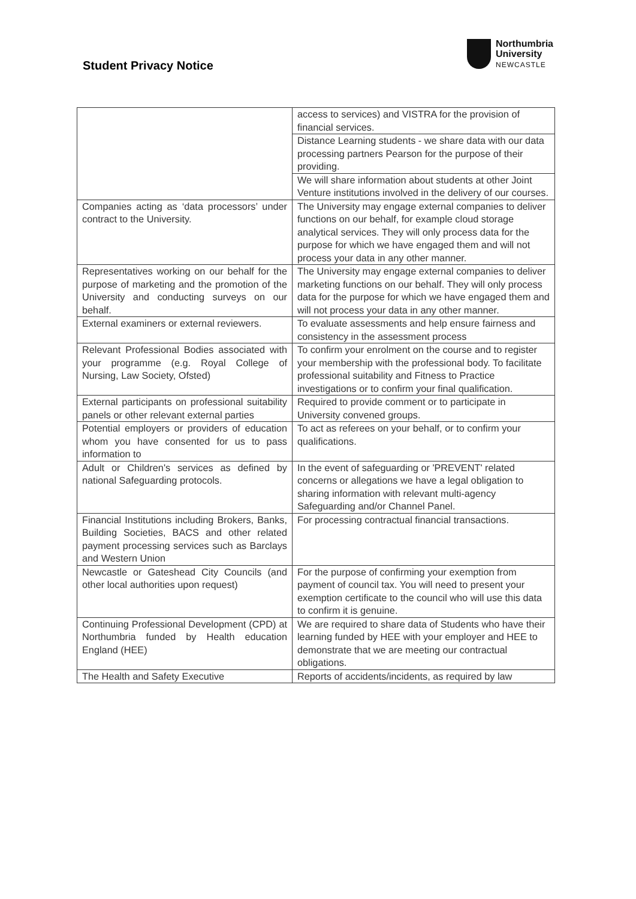Student Privacy Notice
Northumbria
University
NEWCASTLE
| | access to services) and VISTRA for the provision of financial services. |
| | Distance Learning students - we share data with our data processing partners Pearson for the purpose of their providing. |
| | We will share information about students at other Joint Venture institutions involved in the delivery of our courses. |
| Companies acting as ‘data processors’ under contract to the University. | The University may engage external companies to deliver functions on our behalf, for example cloud storage analytical services. They will only process data for the purpose for which we have engaged them and will not process your data in any other manner. |
| Representatives working on our behalf for the purpose of marketing and the promotion of the University and conducting surveys on our behalf. | The University may engage external companies to deliver marketing functions on our behalf. They will only process data for the purpose for which we have engaged them and will not process your data in any other manner. |
| External examiners or external reviewers. | To evaluate assessments and help ensure fairness and consistency in the assessment process |
| Relevant Professional Bodies associated with your programme (e.g. Royal College of Nursing, Law Society, Ofsted) | To confirm your enrolment on the course and to register your membership with the professional body. To facilitate professional suitability and Fitness to Practice investigations or to confirm your final qualification. |
| External participants on professional suitability panels or other relevant external parties | Required to provide comment or to participate in University convened groups. |
| Potential employers or providers of education whom you have consented for us to pass information to | To act as referees on your behalf, or to confirm your qualifications. |
| Adult or Children's services as defined by national Safeguarding protocols. | In the event of safeguarding or 'PREVENT' related concerns or allegations we have a legal obligation to sharing information with relevant multi-agency Safeguarding and/or Channel Panel. |
| Financial Institutions including Brokers, Banks, Building Societies, BACS and other related payment processing services such as Barclays and Western Union | For processing contractual financial transactions. |
| Newcastle or Gateshead City Councils (and other local authorities upon request) | For the purpose of confirming your exemption from payment of council tax. You will need to present your exemption certificate to the council who will use this data to confirm it is genuine. |
| Continuing Professional Development (CPD) at Northumbria funded by Health education England (HEE) | We are required to share data of Students who have their learning funded by HEE with your employer and HEE to demonstrate that we are meeting our contractual obligations. |
| The Health and Safety Executive | Reports of accidents/incidents, as required by law |